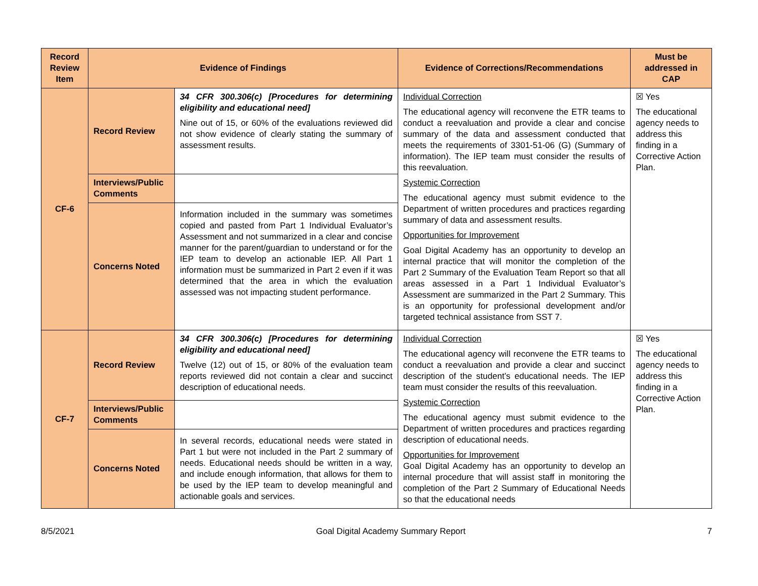| Record Review Item | Evidence of Findings | | Evidence of Corrections/Recommendations | Must be addressed in CAP |
| --- | --- | --- | --- | --- |
| CF-6 | Record Review | 34 CFR 300.306(c) [Procedures for determining eligibility and educational need] Nine out of 15, or 60% of the evaluations reviewed did not show evidence of clearly stating the summary of assessment results. | Individual Correction The educational agency will reconvene the ETR teams to conduct a reevaluation and provide a clear and concise summary of the data and assessment conducted that meets the requirements of 3301-51-06 (G) (Summary of information). The IEP team must consider the results of this reevaluation. Systemic Correction The educational agency must submit evidence to the Department of written procedures and practices regarding summary of data and assessment results. Opportunities for Improvement Goal Digital Academy has an opportunity to develop an internal practice that will monitor the completion of the Part 2 Summary of the Evaluation Team Report so that all areas assessed in a Part 1 Individual Evaluator’s Assessment are summarized in the Part 2 Summary. This is an opportunity for professional development and/or targeted technical assistance from SST 7. | ☒ Yes The educational agency needs to address this finding in a Corrective Action Plan. |
| | Interviews/Public Comments | | | |
| | Concerns Noted | Information included in the summary was sometimes copied and pasted from Part 1 Individual Evaluator’s Assessment and not summarized in a clear and concise manner for the parent/guardian to understand or for the IEP team to develop an actionable IEP. All Part 1 information must be summarized in Part 2 even if it was determined that the area in which the evaluation assessed was not impacting student performance. | | |
| CF-7 | Record Review | 34 CFR 300.306(c) [Procedures for determining eligibility and educational need] Twelve (12) out of 15, or 80% of the evaluation team reports reviewed did not contain a clear and succinct description of educational needs. | Individual Correction The educational agency will reconvene the ETR teams to conduct a reevaluation and provide a clear and succinct description of the student’s educational needs. The IEP team must consider the results of this reevaluation. Systemic Correction The educational agency must submit evidence to the Department of written procedures and practices regarding description of educational needs. Opportunities for Improvement Goal Digital Academy has an opportunity to develop an internal procedure that will assist staff in monitoring the completion of the Part 2 Summary of Educational Needs so that the educational needs | ☒ Yes The educational agency needs to address this finding in a Corrective Action Plan. |
| | Interviews/Public Comments | | | |
| | Concerns Noted | In several records, educational needs were stated in Part 1 but were not included in the Part 2 summary of needs. Educational needs should be written in a way, and include enough information, that allows for them to be used by the IEP team to develop meaningful and actionable goals and services. | | |
8/5/2021 Goal Digital Academy Summary Report 7